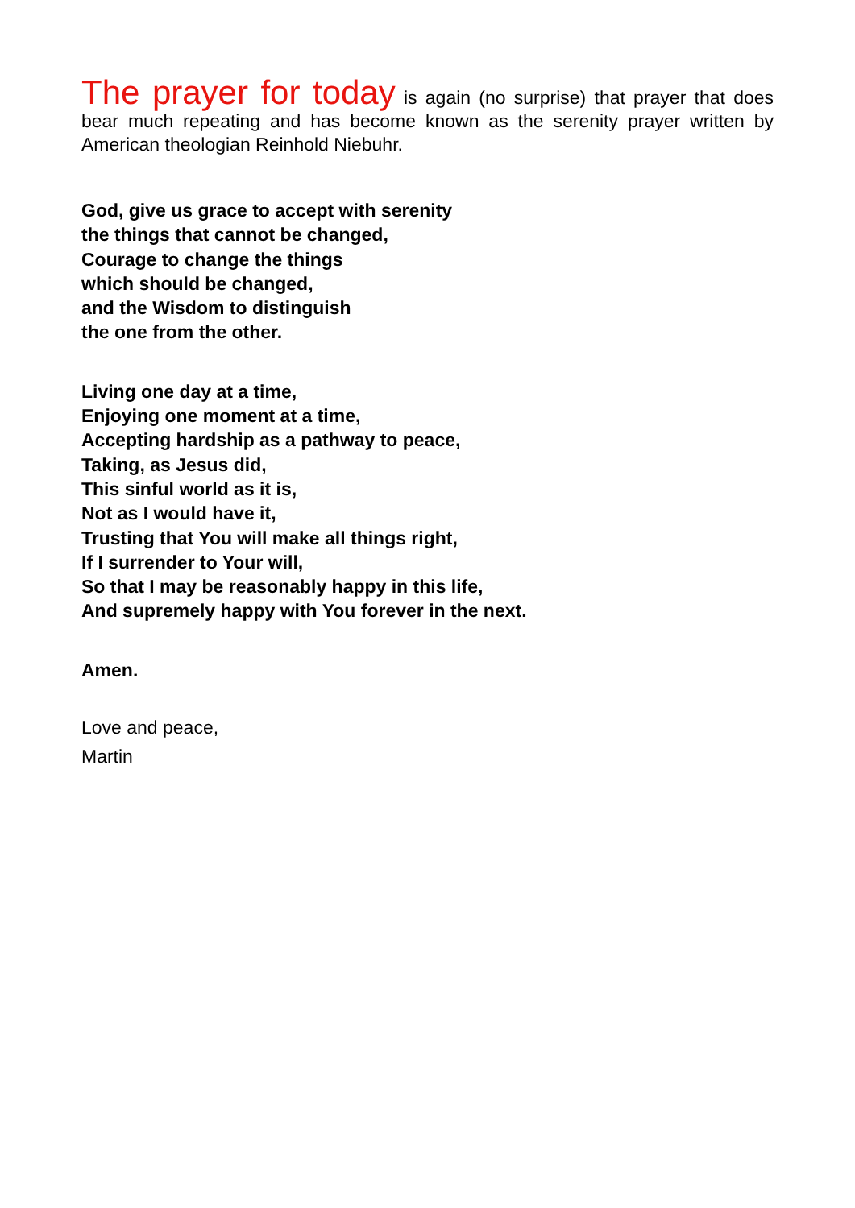The prayer for today is again (no surprise) that prayer that does bear much repeating and has become known as the serenity prayer written by American theologian Reinhold Niebuhr.
God, give us grace to accept with serenity
the things that cannot be changed,
Courage to change the things
which should be changed,
and the Wisdom to distinguish
the one from the other.
Living one day at a time,
Enjoying one moment at a time,
Accepting hardship as a pathway to peace,
Taking, as Jesus did,
This sinful world as it is,
Not as I would have it,
Trusting that You will make all things right,
If I surrender to Your will,
So that I may be reasonably happy in this life,
And supremely happy with You forever in the next.
Amen.
Love and peace,
Martin